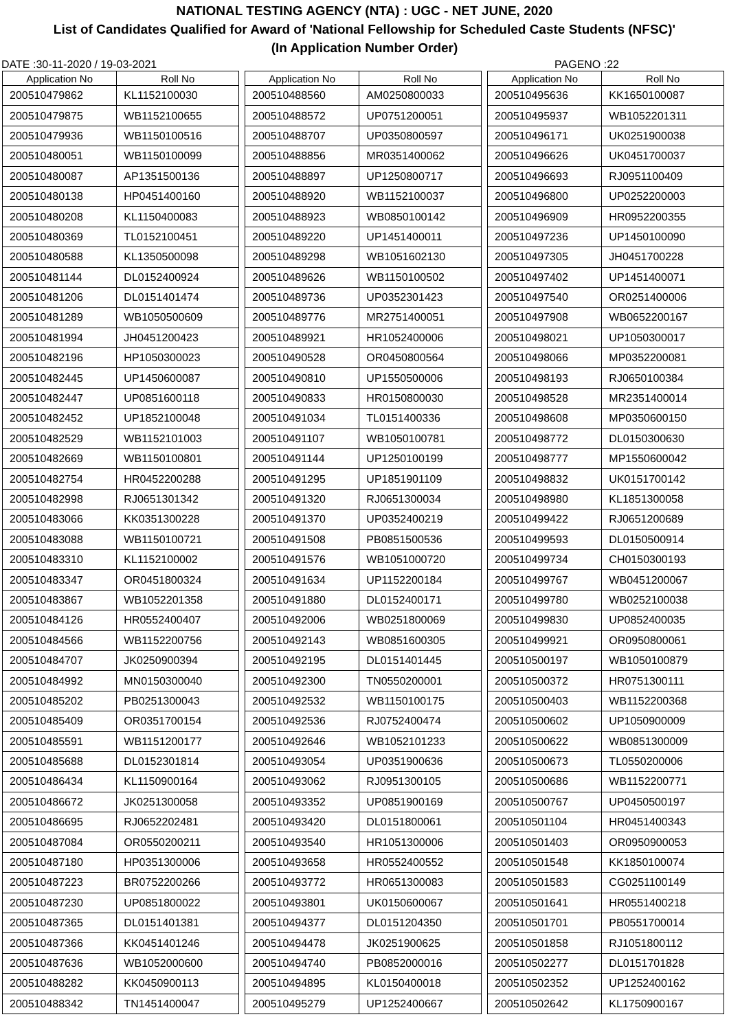NATIONAL TESTING AGENCY (NTA) : UGC - NET JUNE, 2020
List of Candidates Qualified for Award of 'National Fellowship for Scheduled Caste Students (NFSC)'
(In Application Number Order)
DATE :30-11-2020 / 19-03-2021 PAGENO :22
| Application No | Roll No |
| --- | --- |
| 200510479862 | KL1152100030 |
| 200510479875 | WB1152100655 |
| 200510479936 | WB1150100516 |
| 200510480051 | WB1150100099 |
| 200510480087 | AP1351500136 |
| 200510480138 | HP0451400160 |
| 200510480208 | KL1150400083 |
| 200510480369 | TL0152100451 |
| 200510480588 | KL1350500098 |
| 200510481144 | DL0152400924 |
| 200510481206 | DL0151401474 |
| 200510481289 | WB1050500609 |
| 200510481994 | JH0451200423 |
| 200510482196 | HP1050300023 |
| 200510482445 | UP1450600087 |
| 200510482447 | UP0851600118 |
| 200510482452 | UP1852100048 |
| 200510482529 | WB1152101003 |
| 200510482669 | WB1150100801 |
| 200510482754 | HR0452200288 |
| 200510482998 | RJ0651301342 |
| 200510483066 | KK0351300228 |
| 200510483088 | WB1150100721 |
| 200510483310 | KL1152100002 |
| 200510483347 | OR0451800324 |
| 200510483867 | WB1052201358 |
| 200510484126 | HR0552400407 |
| 200510484566 | WB1152200756 |
| 200510484707 | JK0250900394 |
| 200510484992 | MN0150300040 |
| 200510485202 | PB0251300043 |
| 200510485409 | OR0351700154 |
| 200510485591 | WB1151200177 |
| 200510485688 | DL0152301814 |
| 200510486434 | KL1150900164 |
| 200510486672 | JK0251300058 |
| 200510486695 | RJ0652202481 |
| 200510487084 | OR0550200211 |
| 200510487180 | HP0351300006 |
| 200510487223 | BR0752200266 |
| 200510487230 | UP0851800022 |
| 200510487365 | DL0151401381 |
| 200510487366 | KK0451401246 |
| 200510487636 | WB1052000600 |
| 200510488282 | KK0450900113 |
| 200510488342 | TN1451400047 |
| Application No | Roll No |
| --- | --- |
| 200510488560 | AM0250800033 |
| 200510488572 | UP0751200051 |
| 200510488707 | UP0350800597 |
| 200510488856 | MR0351400062 |
| 200510488897 | UP1250800717 |
| 200510488920 | WB1152100037 |
| 200510488923 | WB0850100142 |
| 200510489220 | UP1451400011 |
| 200510489298 | WB1051602130 |
| 200510489626 | WB1150100502 |
| 200510489736 | UP0352301423 |
| 200510489776 | MR2751400051 |
| 200510489921 | HR1052400006 |
| 200510490528 | OR0450800564 |
| 200510490810 | UP1550500006 |
| 200510490833 | HR0150800030 |
| 200510491034 | TL0151400336 |
| 200510491107 | WB1050100781 |
| 200510491144 | UP1250100199 |
| 200510491295 | UP1851901109 |
| 200510491320 | RJ0651300034 |
| 200510491370 | UP0352400219 |
| 200510491508 | PB0851500536 |
| 200510491576 | WB1051000720 |
| 200510491634 | UP1152200184 |
| 200510491880 | DL0152400171 |
| 200510492006 | WB0251800069 |
| 200510492143 | WB0851600305 |
| 200510492195 | DL0151401445 |
| 200510492300 | TN0550200001 |
| 200510492532 | WB1150100175 |
| 200510492536 | RJ0752400474 |
| 200510492646 | WB1052101233 |
| 200510493054 | UP0351900636 |
| 200510493062 | RJ0951300105 |
| 200510493352 | UP0851900169 |
| 200510493420 | DL0151800061 |
| 200510493540 | HR1051300006 |
| 200510493658 | HR0552400552 |
| 200510493772 | HR0651300083 |
| 200510493801 | UK0150600067 |
| 200510494377 | DL0151204350 |
| 200510494478 | JK0251900625 |
| 200510494740 | PB0852000016 |
| 200510494895 | KL0150400018 |
| 200510495279 | UP1252400667 |
| Application No | Roll No |
| --- | --- |
| 200510495636 | KK1650100087 |
| 200510495937 | WB1052201311 |
| 200510496171 | UK0251900038 |
| 200510496626 | UK0451700037 |
| 200510496693 | RJ0951100409 |
| 200510496800 | UP0252200003 |
| 200510496909 | HR0952200355 |
| 200510497236 | UP1450100090 |
| 200510497305 | JH0451700228 |
| 200510497402 | UP1451400071 |
| 200510497540 | OR0251400006 |
| 200510497908 | WB0652200167 |
| 200510498021 | UP1050300017 |
| 200510498066 | MP0352200081 |
| 200510498193 | RJ0650100384 |
| 200510498528 | MR2351400014 |
| 200510498608 | MP0350600150 |
| 200510498772 | DL0150300630 |
| 200510498777 | MP1550600042 |
| 200510498832 | UK0151700142 |
| 200510498980 | KL1851300058 |
| 200510499422 | RJ0651200689 |
| 200510499593 | DL0150500914 |
| 200510499734 | CH0150300193 |
| 200510499767 | WB0451200067 |
| 200510499780 | WB0252100038 |
| 200510499830 | UP0852400035 |
| 200510499921 | OR0950800061 |
| 200510500197 | WB1050100879 |
| 200510500372 | HR0751300111 |
| 200510500403 | WB1152200368 |
| 200510500602 | UP1050900009 |
| 200510500622 | WB0851300009 |
| 200510500673 | TL0550200006 |
| 200510500686 | WB1152200771 |
| 200510500767 | UP0450500197 |
| 200510501104 | HR0451400343 |
| 200510501403 | OR0950900053 |
| 200510501548 | KK1850100074 |
| 200510501583 | CG0251100149 |
| 200510501641 | HR0551400218 |
| 200510501701 | PB0551700014 |
| 200510501858 | RJ1051800112 |
| 200510502277 | DL0151701828 |
| 200510502352 | UP1252400162 |
| 200510502642 | KL1750900167 |